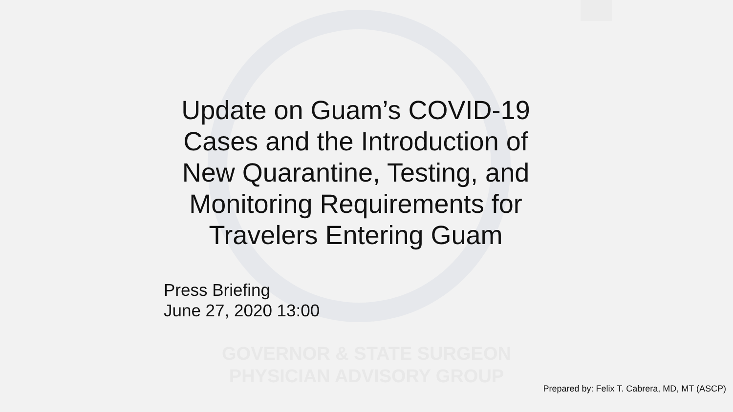Update on Guam’s COVID-19
Cases and the Introduction of
New Quarantine, Testing, and
Monitoring Requirements for
Travelers Entering Guam
Press Briefing
June 27, 2020 13:00
GOVERNOR & STATE SURGEON
PHYSICIAN ADVISORY GROUP
Prepared by: Felix T. Cabrera, MD, MT (ASCP)